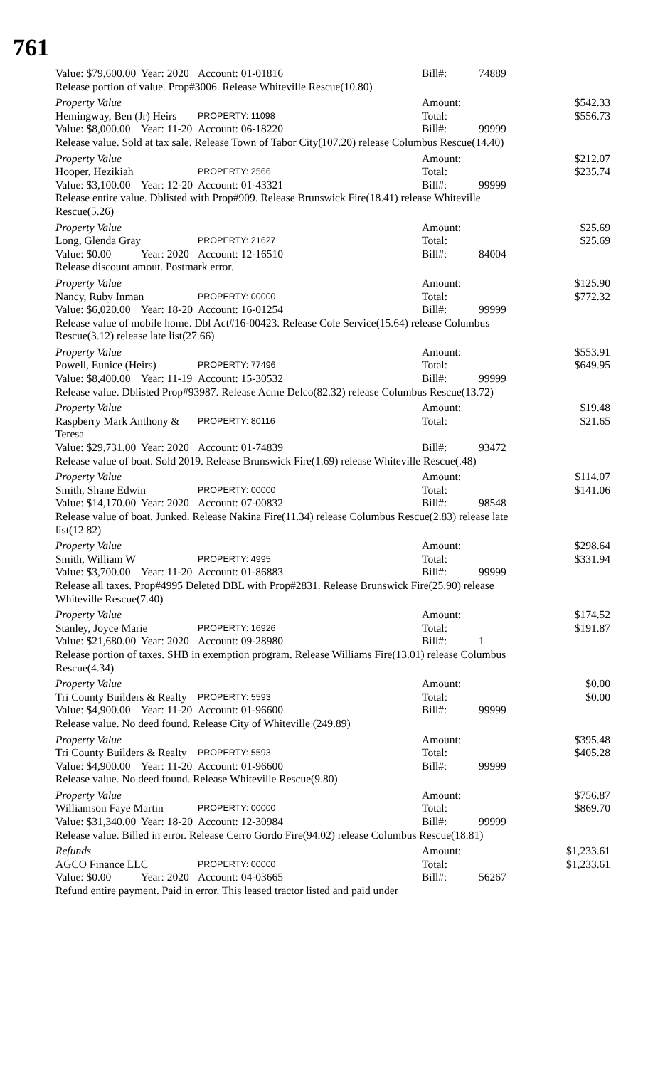761
Value: $79,600.00 Year: 2020 Account: 01-01816 Bill#: 74889
Release portion of value. Prop#3006. Release Whiteville Rescue(10.80)
Property Value Amount: $542.33
Hemingway, Ben (Jr) Heirs PROPERTY: 11098 Total: $556.73
Value: $8,000.00 Year: 11-20 Account: 06-18220 Bill#: 99999
Release value. Sold at tax sale. Release Town of Tabor City(107.20) release Columbus Rescue(14.40)
Property Value Amount: $212.07
Hooper, Hezikiah PROPERTY: 2566 Total: $235.74
Value: $3,100.00 Year: 12-20 Account: 01-43321 Bill#: 99999
Release entire value. Dblisted with Prop#909. Release Brunswick Fire(18.41) release Whiteville Rescue(5.26)
Property Value Amount: $25.69
Long, Glenda Gray PROPERTY: 21627 Total: $25.69
Value: $0.00 Year: 2020 Account: 12-16510 Bill#: 84004
Release discount amout. Postmark error.
Property Value Amount: $125.90
Nancy, Ruby Inman PROPERTY: 00000 Total: $772.32
Value: $6,020.00 Year: 18-20 Account: 16-01254 Bill#: 99999
Release value of mobile home. Dbl Act#16-00423. Release Cole Service(15.64) release Columbus Rescue(3.12) release late list(27.66)
Property Value Amount: $553.91
Powell, Eunice (Heirs) PROPERTY: 77496 Total: $649.95
Value: $8,400.00 Year: 11-19 Account: 15-30532 Bill#: 99999
Release value. Dblisted Prop#93987. Release Acme Delco(82.32) release Columbus Rescue(13.72)
Property Value Amount: $19.48
Raspberry Mark Anthony & Teresa PROPERTY: 80116 Total: $21.65
Value: $29,731.00 Year: 2020 Account: 01-74839 Bill#: 93472
Release value of boat. Sold 2019. Release Brunswick Fire(1.69) release Whiteville Rescue(.48)
Property Value Amount: $114.07
Smith, Shane Edwin PROPERTY: 00000 Total: $141.06
Value: $14,170.00 Year: 2020 Account: 07-00832 Bill#: 98548
Release value of boat. Junked. Release Nakina Fire(11.34) release Columbus Rescue(2.83) release late list(12.82)
Property Value Amount: $298.64
Smith, William W PROPERTY: 4995 Total: $331.94
Value: $3,700.00 Year: 11-20 Account: 01-86883 Bill#: 99999
Release all taxes. Prop#4995 Deleted DBL with Prop#2831. Release Brunswick Fire(25.90) release Whiteville Rescue(7.40)
Property Value Amount: $174.52
Stanley, Joyce Marie PROPERTY: 16926 Total: $191.87
Value: $21,680.00 Year: 2020 Account: 09-28980 Bill#: 1
Release portion of taxes. SHB in exemption program. Release Williams Fire(13.01) release Columbus Rescue(4.34)
Property Value Amount: $0.00
Tri County Builders & Realty PROPERTY: 5593 Total: $0.00
Value: $4,900.00 Year: 11-20 Account: 01-96600 Bill#: 99999
Release value. No deed found. Release City of Whiteville (249.89)
Property Value Amount: $395.48
Tri County Builders & Realty PROPERTY: 5593 Total: $405.28
Value: $4,900.00 Year: 11-20 Account: 01-96600 Bill#: 99999
Release value. No deed found. Release Whiteville Rescue(9.80)
Property Value Amount: $756.87
Williamson Faye Martin PROPERTY: 00000 Total: $869.70
Value: $31,340.00 Year: 18-20 Account: 12-30984 Bill#: 99999
Release value. Billed in error. Release Cerro Gordo Fire(94.02) release Columbus Rescue(18.81)
Refunds Amount: $1,233.61
AGCO Finance LLC PROPERTY: 00000 Total: $1,233.61
Value: $0.00 Year: 2020 Account: 04-03665 Bill#: 56267
Refund entire payment. Paid in error. This leased tractor listed and paid under